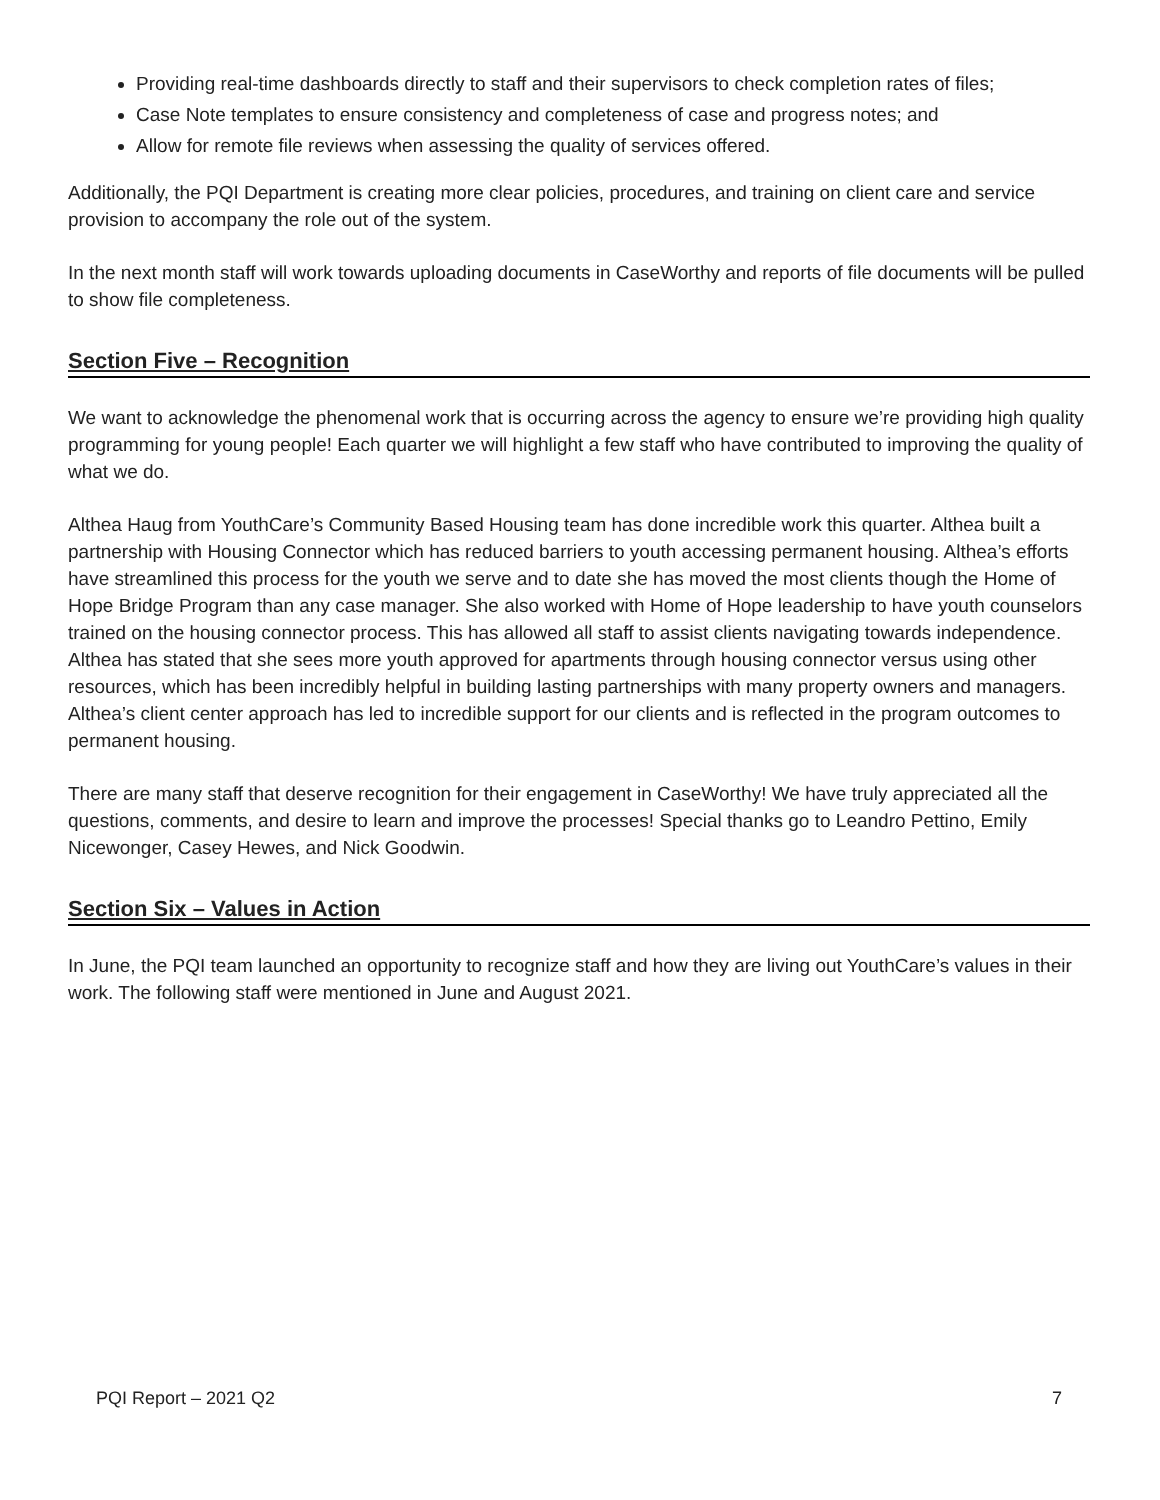Providing real-time dashboards directly to staff and their supervisors to check completion rates of files;
Case Note templates to ensure consistency and completeness of case and progress notes; and
Allow for remote file reviews when assessing the quality of services offered.
Additionally, the PQI Department is creating more clear policies, procedures, and training on client care and service provision to accompany the role out of the system.
In the next month staff will work towards uploading documents in CaseWorthy and reports of file documents will be pulled to show file completeness.
Section Five – Recognition
We want to acknowledge the phenomenal work that is occurring across the agency to ensure we’re providing high quality programming for young people! Each quarter we will highlight a few staff who have contributed to improving the quality of what we do.
Althea Haug from YouthCare’s Community Based Housing team has done incredible work this quarter. Althea built a partnership with Housing Connector which has reduced barriers to youth accessing permanent housing. Althea’s efforts have streamlined this process for the youth we serve and to date she has moved the most clients though the Home of Hope Bridge Program than any case manager. She also worked with Home of Hope leadership to have youth counselors trained on the housing connector process. This has allowed all staff to assist clients navigating towards independence. Althea has stated that she sees more youth approved for apartments through housing connector versus using other resources, which has been incredibly helpful in building lasting partnerships with many property owners and managers. Althea’s client center approach has led to incredible support for our clients and is reflected in the program outcomes to permanent housing.
There are many staff that deserve recognition for their engagement in CaseWorthy! We have truly appreciated all the questions, comments, and desire to learn and improve the processes! Special thanks go to Leandro Pettino, Emily Nicewonger, Casey Hewes, and Nick Goodwin.
Section Six – Values in Action
In June, the PQI team launched an opportunity to recognize staff and how they are living out YouthCare’s values in their work. The following staff were mentioned in June and August 2021.
PQI Report – 2021 Q2 7